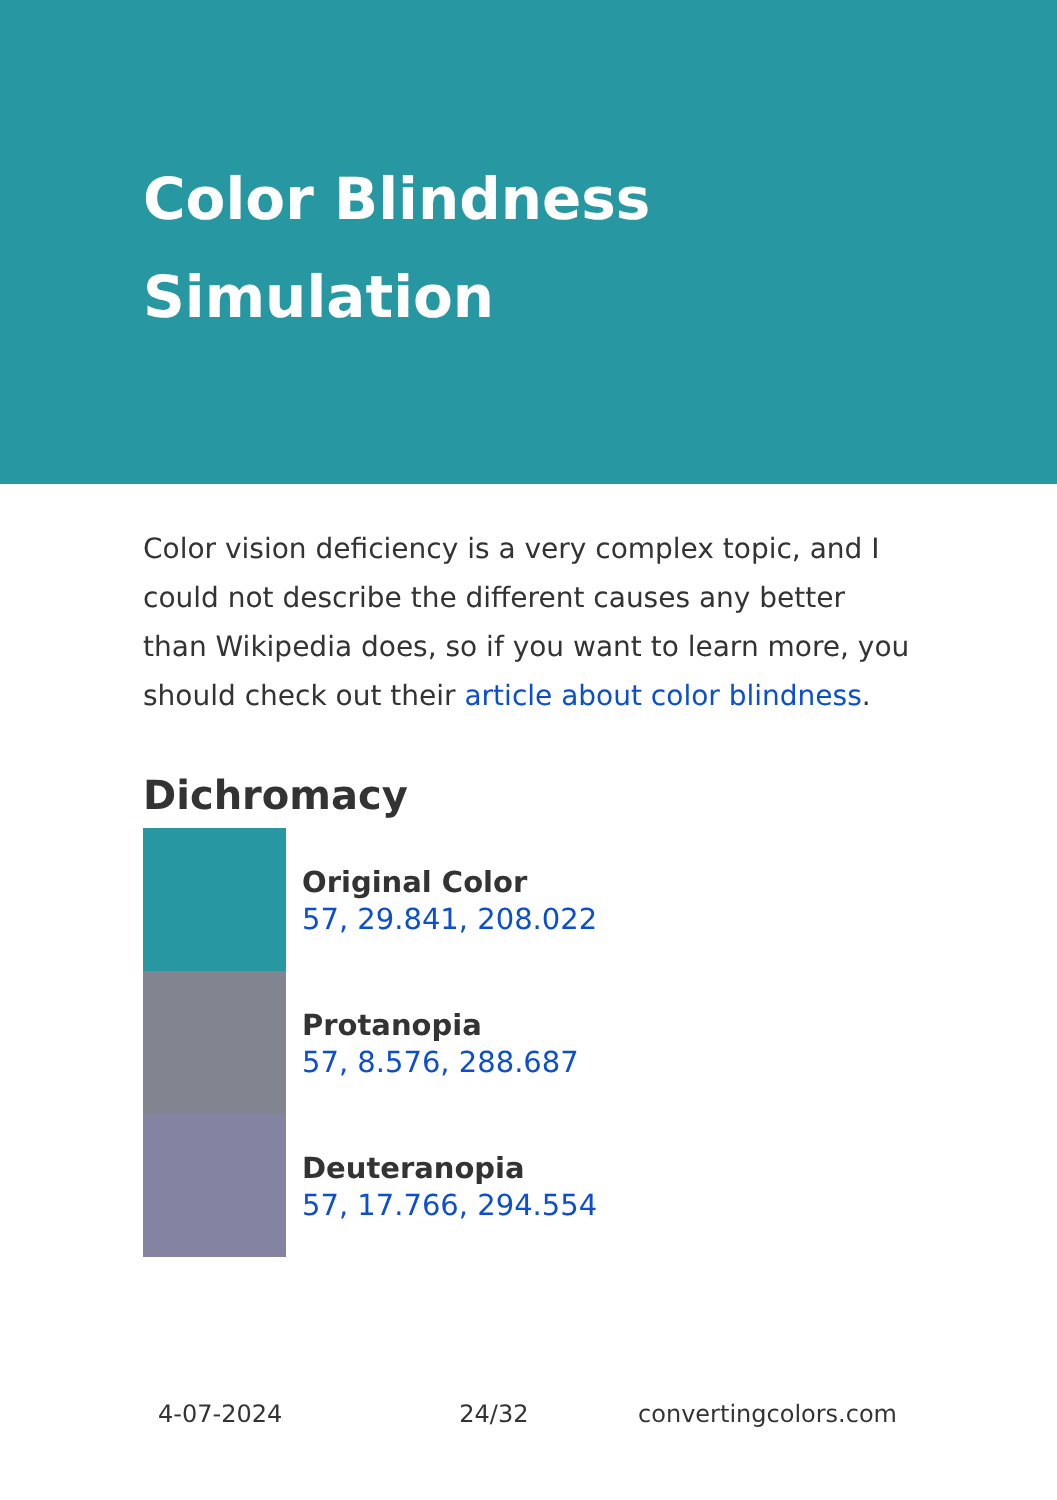Color Blindness
Simulation
Color vision deficiency is a very complex topic, and I could not describe the different causes any better than Wikipedia does, so if you want to learn more, you should check out their article about color blindness.
Dichromacy
Original Color
57, 29.841, 208.022
Protanopia
57, 8.576, 288.687
Deuteranopia
57, 17.766, 294.554
4-07-2024 24/32 convertingcolors.com